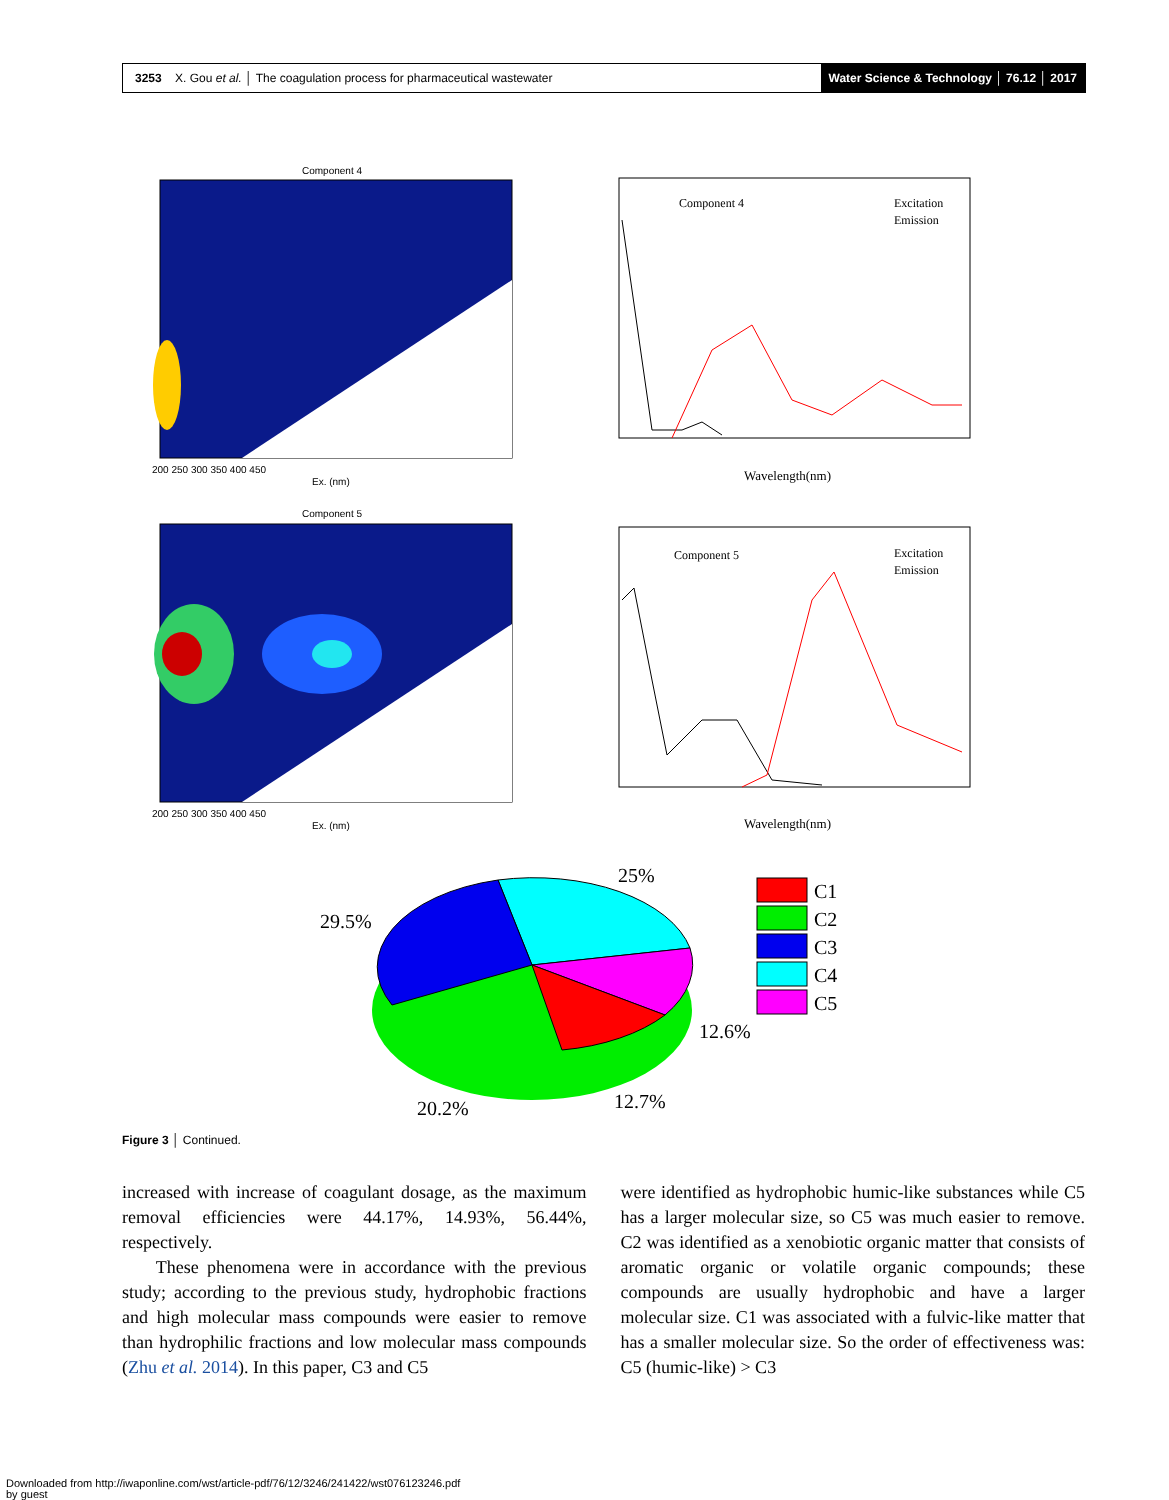3253 X. Gou et al. │ The coagulation process for pharmaceutical wastewater Water Science & Technology │ 76.12 │ 2017
Component 4
Component 5
200 250 300 350 400 450
Ex. (nm)
200 250 300 350 400 450
Ex. (nm)
Component 4
Excitation
Emission
Wavelength(nm)
Component 5
Excitation
Emission
Wavelength(nm)
25%
29.5%
12.6%
20.2%
12.7%
C1
C2
C3
C4
C5
Figure 3 │ Continued.
increased with increase of coagulant dosage, as the maximum removal efficiencies were 44.17%, 14.93%, 56.44%, respectively.
These phenomena were in accordance with the previous study; according to the previous study, hydrophobic fractions and high molecular mass compounds were easier to remove than hydrophilic fractions and low molecular mass compounds (Zhu et al. 2014). In this paper, C3 and C5
were identified as hydrophobic humic-like substances while C5 has a larger molecular size, so C5 was much easier to remove. C2 was identified as a xenobiotic organic matter that consists of aromatic organic or volatile organic compounds; these compounds are usually hydrophobic and have a larger molecular size. C1 was associated with a fulvic-like matter that has a smaller molecular size. So the order of effectiveness was: C5 (humic-like) > C3
Downloaded from http://iwaponline.com/wst/article-pdf/76/12/3246/241422/wst076123246.pdf
by guest